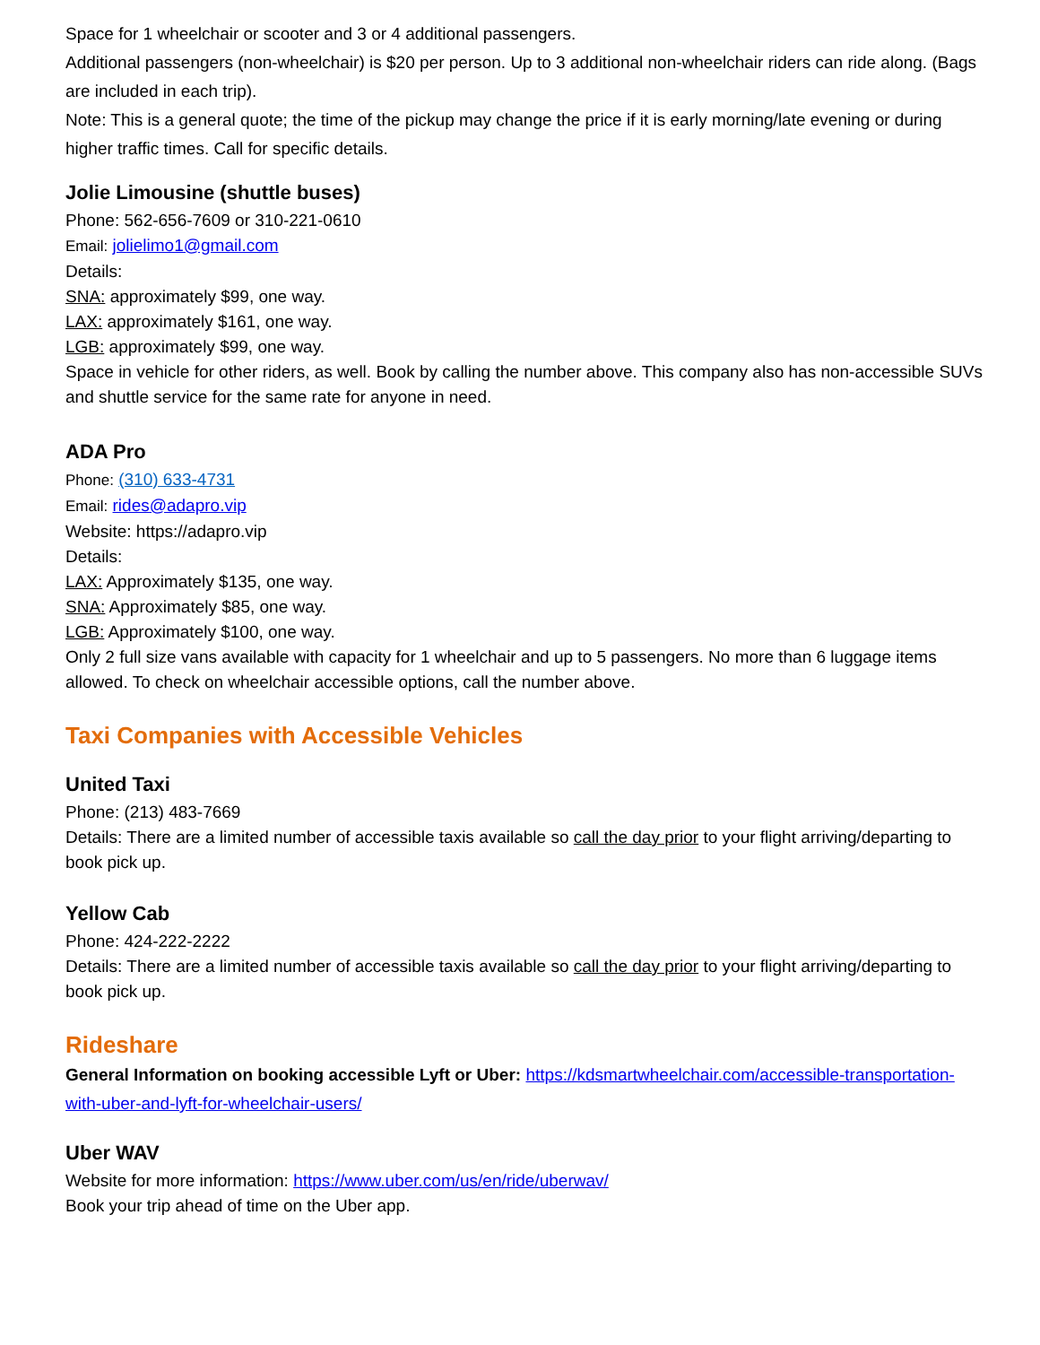Space for 1 wheelchair or scooter and 3 or 4 additional passengers.
Additional passengers (non-wheelchair) is $20 per person. Up to 3 additional non-wheelchair riders can ride along. (Bags are included in each trip).
Note: This is a general quote; the time of the pickup may change the price if it is early morning/late evening or during higher traffic times. Call for specific details.
Jolie Limousine (shuttle buses)
Phone: 562-656-7609 or 310-221-0610
Email: jolielimo1@gmail.com
Details:
SNA: approximately $99, one way.
LAX: approximately $161, one way.
LGB: approximately $99, one way.
Space in vehicle for other riders, as well. Book by calling the number above. This company also has non-accessible SUVs and shuttle service for the same rate for anyone in need.
ADA Pro
Phone: (310) 633-4731
Email: rides@adapro.vip
Website: https://adapro.vip
Details:
LAX: Approximately $135, one way.
SNA: Approximately $85, one way.
LGB: Approximately $100, one way.
Only 2 full size vans available with capacity for 1 wheelchair and up to 5 passengers. No more than 6 luggage items allowed. To check on wheelchair accessible options, call the number above.
Taxi Companies with Accessible Vehicles
United Taxi
Phone: (213) 483-7669
Details: There are a limited number of accessible taxis available so call the day prior to your flight arriving/departing to book pick up.
Yellow Cab
Phone: 424-222-2222
Details: There are a limited number of accessible taxis available so call the day prior to your flight arriving/departing to book pick up.
Rideshare
General Information on booking accessible Lyft or Uber: https://kdsmartwheelchair.com/accessible-transportation-with-uber-and-lyft-for-wheelchair-users/
Uber WAV
Website for more information: https://www.uber.com/us/en/ride/uberwav/
Book your trip ahead of time on the Uber app.